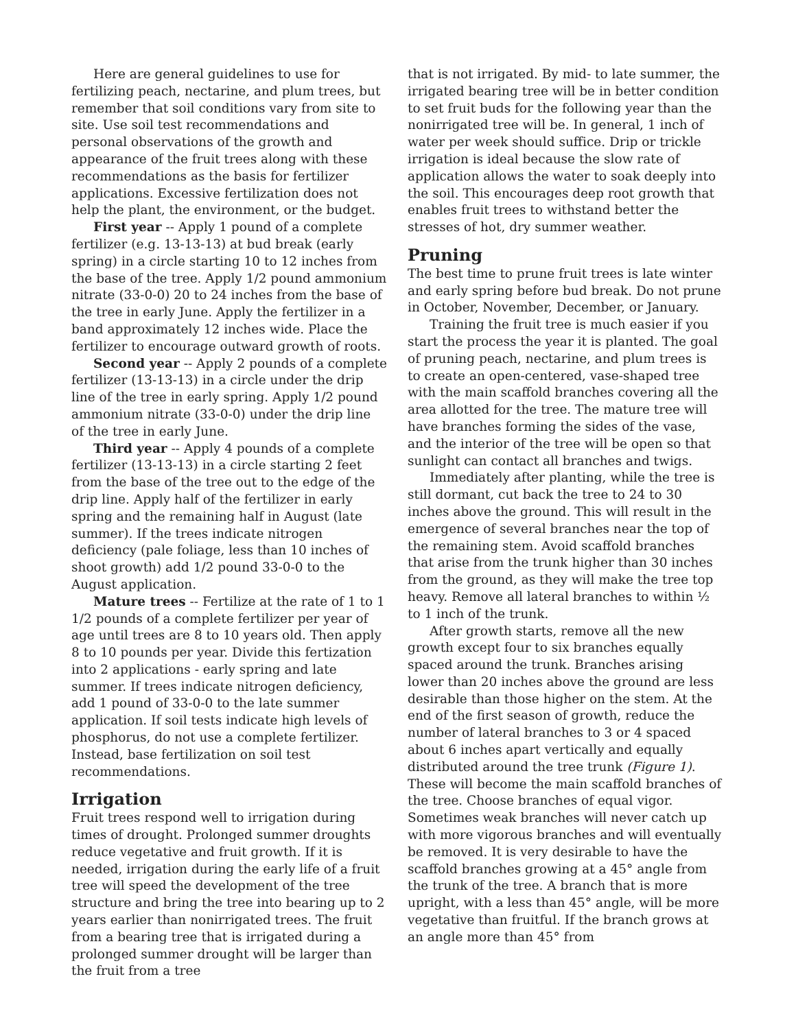Here are general guidelines to use for fertilizing peach, nectarine, and plum trees, but remember that soil conditions vary from site to site. Use soil test recommendations and personal observations of the growth and appearance of the fruit trees along with these recommendations as the basis for fertilizer applications. Excessive fertilization does not help the plant, the environment, or the budget.
First year -- Apply 1 pound of a complete fertilizer (e.g. 13-13-13) at bud break (early spring) in a circle starting 10 to 12 inches from the base of the tree. Apply 1/2 pound ammonium nitrate (33-0-0) 20 to 24 inches from the base of the tree in early June. Apply the fertilizer in a band approximately 12 inches wide. Place the fertilizer to encourage outward growth of roots.
Second year -- Apply 2 pounds of a complete fertilizer (13-13-13) in a circle under the drip line of the tree in early spring. Apply 1/2 pound ammonium nitrate (33-0-0) under the drip line of the tree in early June.
Third year -- Apply 4 pounds of a complete fertilizer (13-13-13) in a circle starting 2 feet from the base of the tree out to the edge of the drip line. Apply half of the fertilizer in early spring and the remaining half in August (late summer). If the trees indicate nitrogen deficiency (pale foliage, less than 10 inches of shoot growth) add 1/2 pound 33-0-0 to the August application.
Mature trees -- Fertilize at the rate of 1 to 1 1/2 pounds of a complete fertilizer per year of age until trees are 8 to 10 years old. Then apply 8 to 10 pounds per year. Divide this fertization into 2 applications - early spring and late summer. If trees indicate nitrogen deficiency, add 1 pound of 33-0-0 to the late summer application. If soil tests indicate high levels of phosphorus, do not use a complete fertilizer. Instead, base fertilization on soil test recommendations.
Irrigation
Fruit trees respond well to irrigation during times of drought. Prolonged summer droughts reduce vegetative and fruit growth. If it is needed, irrigation during the early life of a fruit tree will speed the development of the tree structure and bring the tree into bearing up to 2 years earlier than nonirrigated trees. The fruit from a bearing tree that is irrigated during a prolonged summer drought will be larger than the fruit from a tree
that is not irrigated. By mid- to late summer, the irrigated bearing tree will be in better condition to set fruit buds for the following year than the nonirrigated tree will be. In general, 1 inch of water per week should suffice. Drip or trickle irrigation is ideal because the slow rate of application allows the water to soak deeply into the soil. This encourages deep root growth that enables fruit trees to withstand better the stresses of hot, dry summer weather.
Pruning
The best time to prune fruit trees is late winter and early spring before bud break. Do not prune in October, November, December, or January.
Training the fruit tree is much easier if you start the process the year it is planted. The goal of pruning peach, nectarine, and plum trees is to create an open-centered, vase-shaped tree with the main scaffold branches covering all the area allotted for the tree. The mature tree will have branches forming the sides of the vase, and the interior of the tree will be open so that sunlight can contact all branches and twigs.
Immediately after planting, while the tree is still dormant, cut back the tree to 24 to 30 inches above the ground. This will result in the emergence of several branches near the top of the remaining stem. Avoid scaffold branches that arise from the trunk higher than 30 inches from the ground, as they will make the tree top heavy. Remove all lateral branches to within ½ to 1 inch of the trunk.
After growth starts, remove all the new growth except four to six branches equally spaced around the trunk. Branches arising lower than 20 inches above the ground are less desirable than those higher on the stem. At the end of the first season of growth, reduce the number of lateral branches to 3 or 4 spaced about 6 inches apart vertically and equally distributed around the tree trunk (Figure 1). These will become the main scaffold branches of the tree. Choose branches of equal vigor. Sometimes weak branches will never catch up with more vigorous branches and will eventually be removed. It is very desirable to have the scaffold branches growing at a 45° angle from the trunk of the tree. A branch that is more upright, with a less than 45° angle, will be more vegetative than fruitful. If the branch grows at an angle more than 45° from